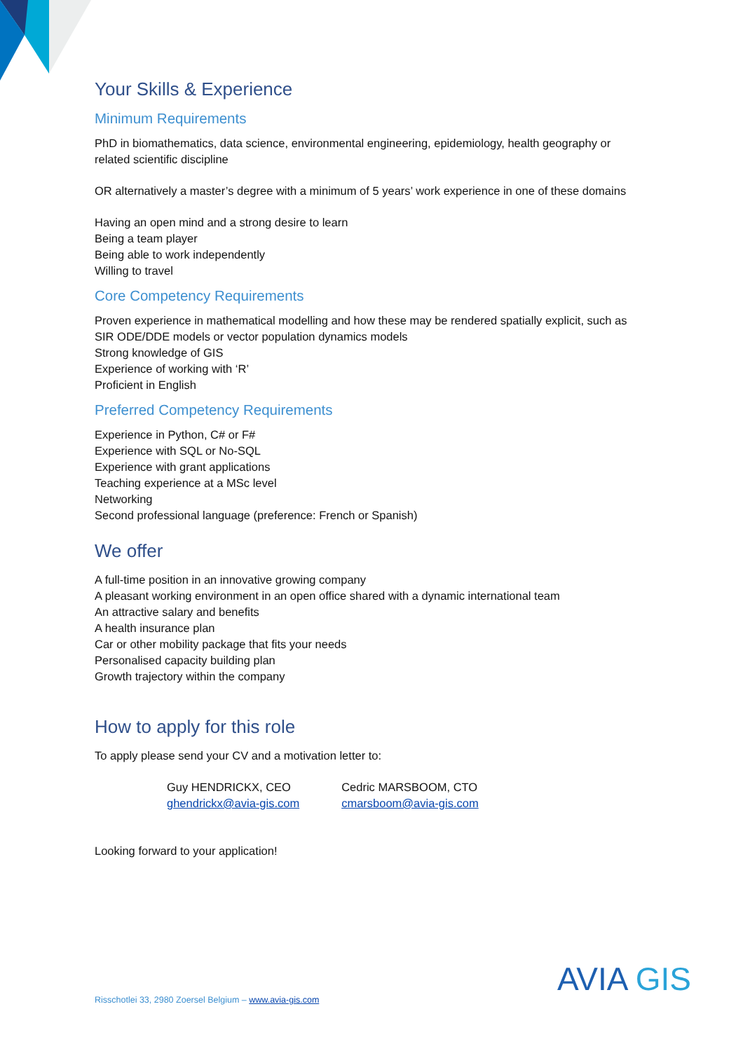Your Skills & Experience
Minimum Requirements
PhD in biomathematics, data science, environmental engineering, epidemiology, health geography or related scientific discipline
OR alternatively a master’s degree with a minimum of 5 years’ work experience in one of these domains
Having an open mind and a strong desire to learn
Being a team player
Being able to work independently
Willing to travel
Core Competency Requirements
Proven experience in mathematical modelling and how these may be rendered spatially explicit, such as SIR ODE/DDE models or vector population dynamics models
Strong knowledge of GIS
Experience of working with ‘R’
Proficient in English
Preferred Competency Requirements
Experience in Python, C# or F#
Experience with SQL or No-SQL
Experience with grant applications
Teaching experience at a MSc level
Networking
Second professional language (preference: French or Spanish)
We offer
A full-time position in an innovative growing company
A pleasant working environment in an open office shared with a dynamic international team
An attractive salary and benefits
A health insurance plan
Car or other mobility package that fits your needs
Personalised capacity building plan
Growth trajectory within the company
How to apply for this role
To apply please send your CV and a motivation letter to:
Guy HENDRICKX, CEO
ghendrickx@avia-gis.com
Cedric MARSBOOM, CTO
cmarsboom@avia-gis.com
Looking forward to your application!
Risschotlei 33, 2980 Zoersel Belgium – www.avia-gis.com
AVIA GIS